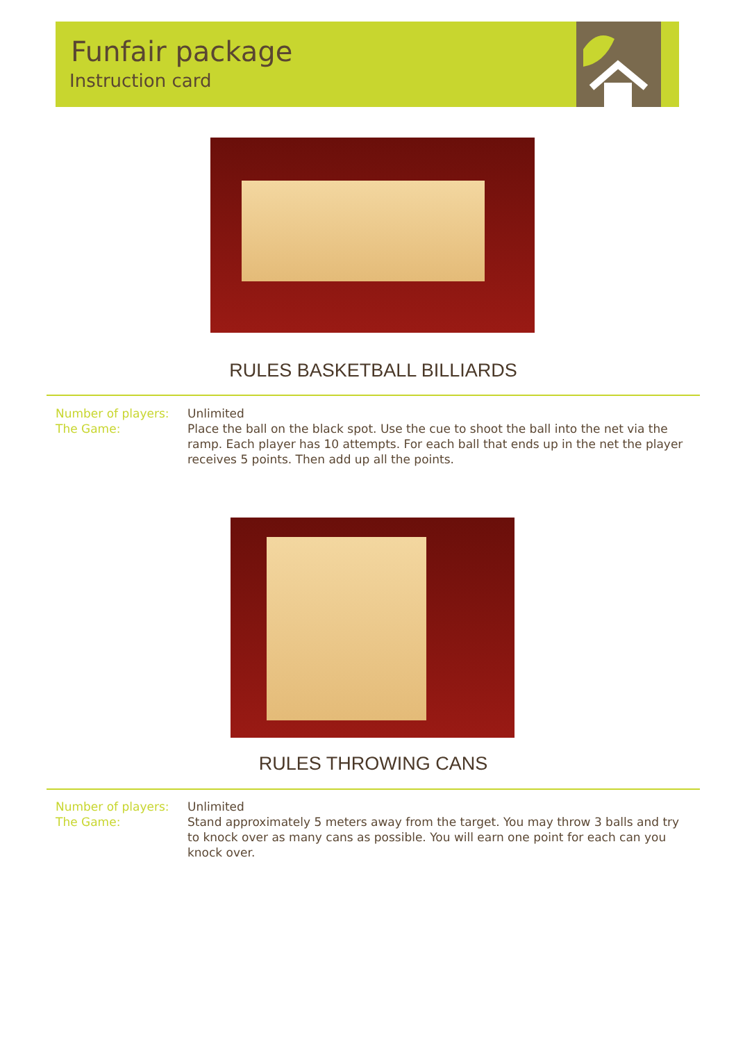Funfair package
Instruction card
RULES BASKETBALL BILLIARDS
Number of players: Unlimited
The Game: Place the ball on the black spot. Use the cue to shoot the ball into the net via the ramp. Each player has 10 attempts. For each ball that ends up in the net the player receives 5 points. Then add up all the points.
RULES THROWING CANS
Number of players: Unlimited
The Game: Stand approximately 5 meters away from the target. You may throw 3 balls and try to knock over as many cans as possible. You will earn one point for each can you knock over.